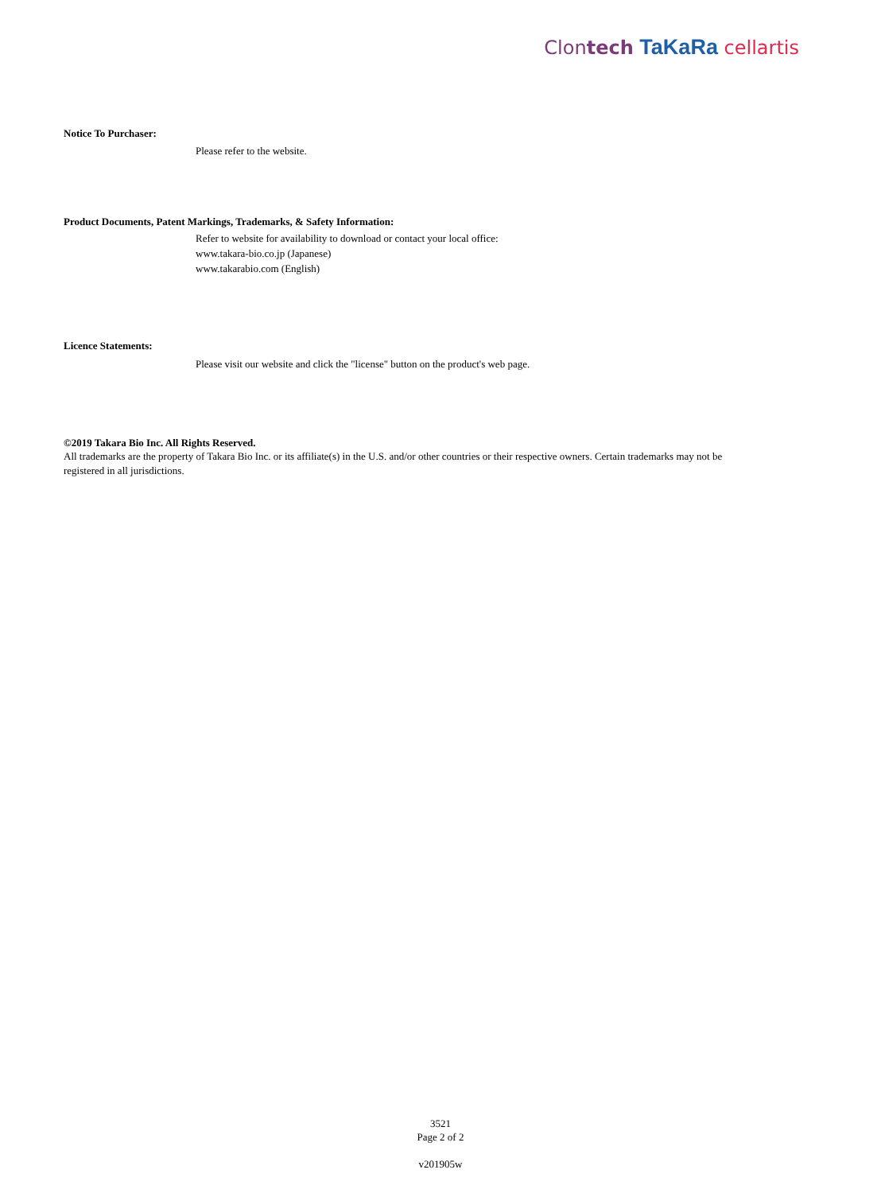Clontech TaKaRa cellartis
Notice To Purchaser:
Please refer to the website.
Product Documents, Patent Markings, Trademarks, & Safety Information:
Refer to website for availability to download or contact your local office:
www.takara-bio.co.jp (Japanese)
www.takarabio.com (English)
Licence Statements:
Please visit our website and click the "license" button on the product's web page.
©2019 Takara Bio Inc. All Rights Reserved.
All trademarks are the property of Takara Bio Inc. or its affiliate(s) in the U.S. and/or other countries or their respective owners. Certain trademarks may not be registered in all jurisdictions.
3521
Page 2 of 2
v201905w